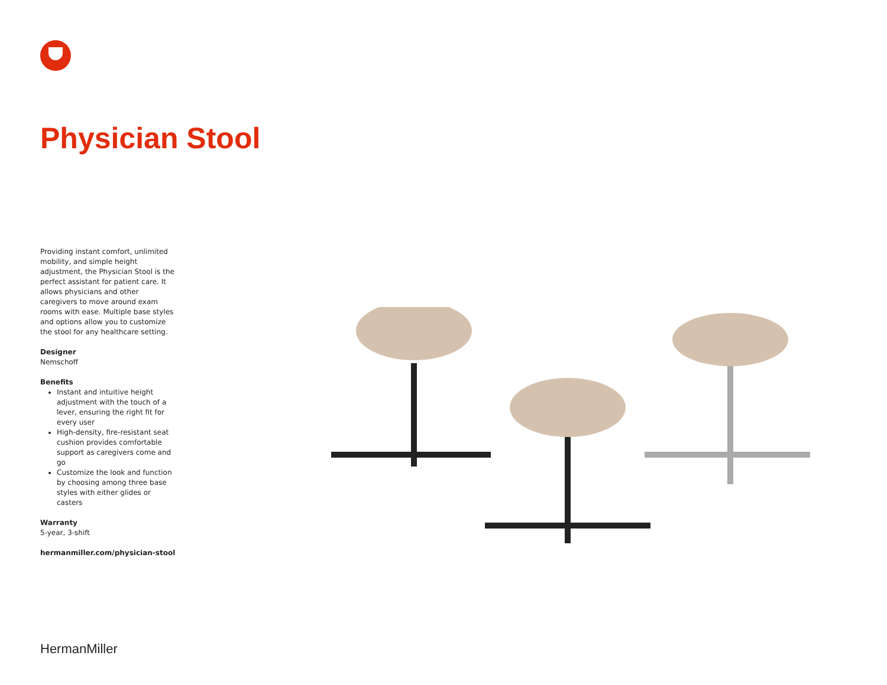Physician Stool
Providing instant comfort, unlimited mobility, and simple height adjustment, the Physician Stool is the perfect assistant for patient care. It allows physicians and other caregivers to move around exam rooms with ease. Multiple base styles and options allow you to customize the stool for any healthcare setting.
Designer
Nemschoff
Benefits
Instant and intuitive height adjustment with the touch of a lever, ensuring the right fit for every user
High-density, fire-resistant seat cushion provides comfortable support as caregivers come and go
Customize the look and function by choosing among three base styles with either glides or casters
Warranty
5-year, 3-shift
hermanmiller.com/physician-stool
HermanMiller